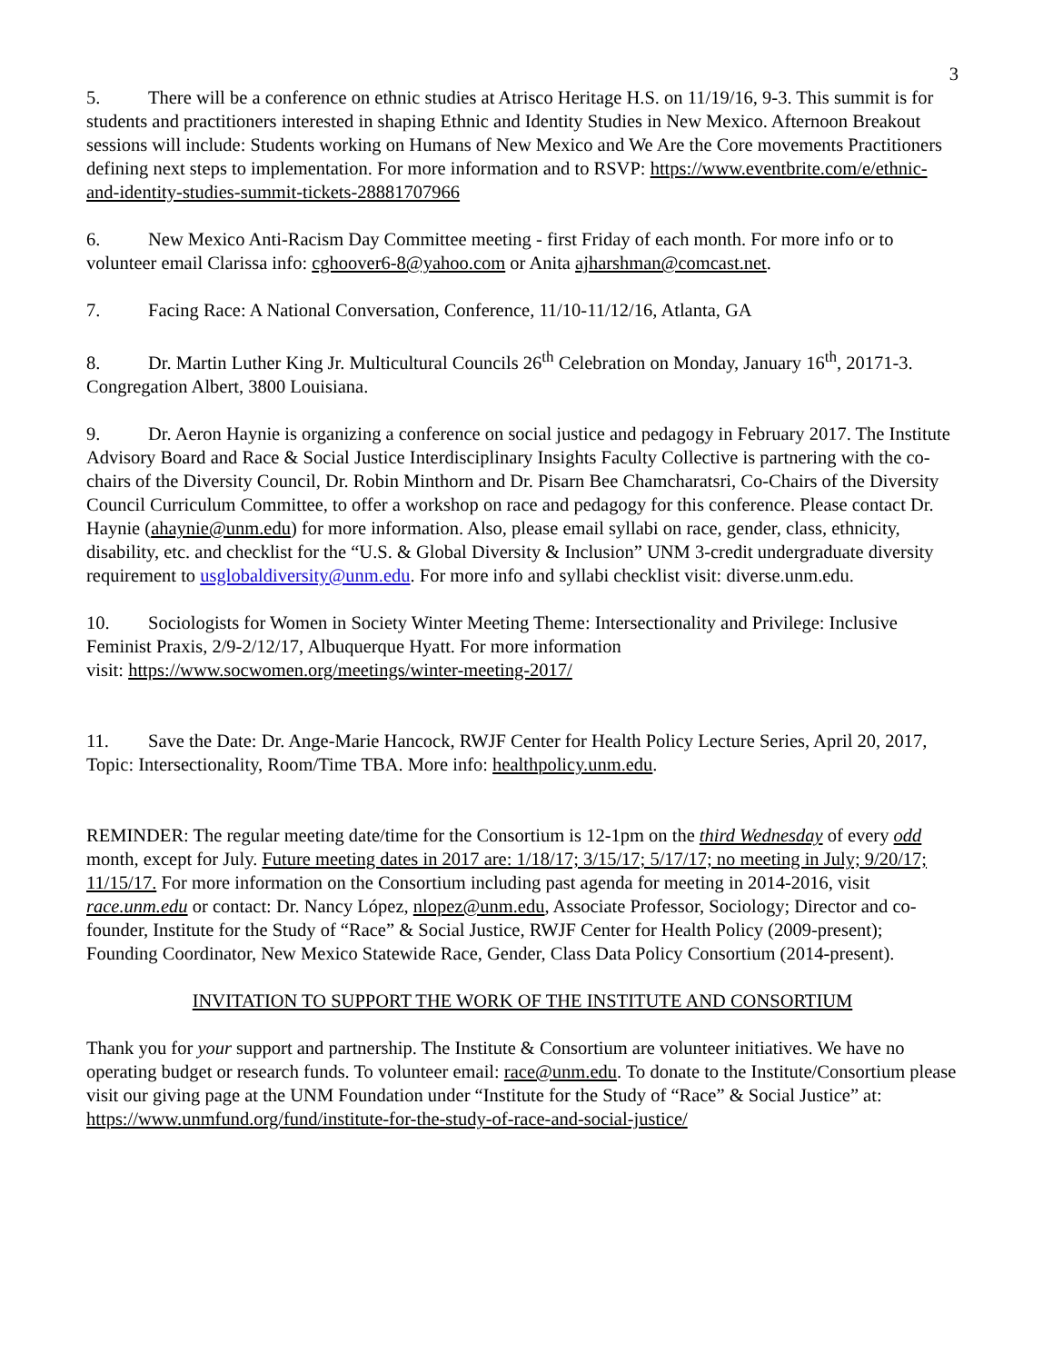3
5. There will be a conference on ethnic studies at Atrisco Heritage H.S. on 11/19/16, 9-3. This summit is for students and practitioners interested in shaping Ethnic and Identity Studies in New Mexico. Afternoon Breakout sessions will include: Students working on Humans of New Mexico and We Are the Core movements Practitioners defining next steps to implementation. For more information and to RSVP: https://www.eventbrite.com/e/ethnic-and-identity-studies-summit-tickets-28881707966
6. New Mexico Anti-Racism Day Committee meeting - first Friday of each month. For more info or to volunteer email Clarissa info: cghoover6-8@yahoo.com or Anita ajharshman@comcast.net.
7. Facing Race: A National Conversation, Conference, 11/10-11/12/16, Atlanta, GA
8. Dr. Martin Luther King Jr. Multicultural Councils 26<sup>th</sup> Celebration on Monday, January 16<sup>th</sup>, 20171-3. Congregation Albert, 3800 Louisiana.
9. Dr. Aeron Haynie is organizing a conference on social justice and pedagogy in February 2017. The Institute Advisory Board and Race & Social Justice Interdisciplinary Insights Faculty Collective is partnering with the co-chairs of the Diversity Council, Dr. Robin Minthorn and Dr. Pisarn Bee Chamcharatsri, Co-Chairs of the Diversity Council Curriculum Committee, to offer a workshop on race and pedagogy for this conference. Please contact Dr. Haynie (ahaynie@unm.edu) for more information. Also, please email syllabi on race, gender, class, ethnicity, disability, etc. and checklist for the “U.S. & Global Diversity & Inclusion” UNM 3-credit undergraduate diversity requirement to usglobaldiversity@unm.edu. For more info and syllabi checklist visit: diverse.unm.edu.
10. Sociologists for Women in Society Winter Meeting Theme: Intersectionality and Privilege: Inclusive Feminist Praxis, 2/9-2/12/17, Albuquerque Hyatt. For more information
visit: https://www.socwomen.org/meetings/winter-meeting-2017/
11. Save the Date: Dr. Ange-Marie Hancock, RWJF Center for Health Policy Lecture Series, April 20, 2017, Topic: Intersectionality, Room/Time TBA. More info: healthpolicy.unm.edu.
REMINDER: The regular meeting date/time for the Consortium is 12-1pm on the third Wednesday of every odd month, except for July. Future meeting dates in 2017 are: 1/18/17; 3/15/17; 5/17/17; no meeting in July; 9/20/17; 11/15/17. For more information on the Consortium including past agenda for meeting in 2014-2016, visit race.unm.edu or contact: Dr. Nancy López, nlopez@unm.edu, Associate Professor, Sociology; Director and co-founder, Institute for the Study of “Race” & Social Justice, RWJF Center for Health Policy (2009-present); Founding Coordinator, New Mexico Statewide Race, Gender, Class Data Policy Consortium (2014-present).
INVITATION TO SUPPORT THE WORK OF THE INSTITUTE AND CONSORTIUM
Thank you for your support and partnership. The Institute & Consortium are volunteer initiatives. We have no operating budget or research funds. To volunteer email: race@unm.edu. To donate to the Institute/Consortium please visit our giving page at the UNM Foundation under “Institute for the Study of “Race” & Social Justice” at:
https://www.unmfund.org/fund/institute-for-the-study-of-race-and-social-justice/